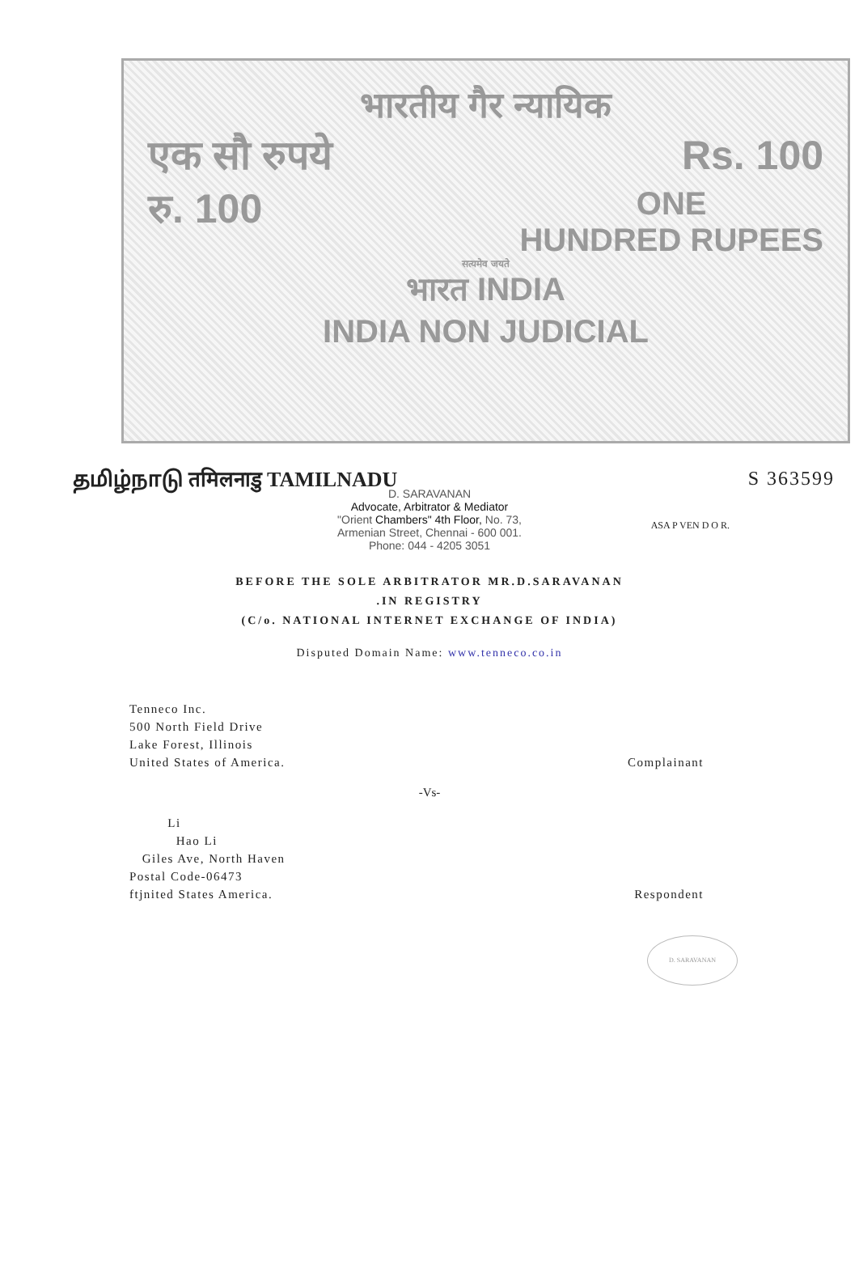भारतीय गैर न्यायिक
एक सौ रुपये Rs. 100
रु. 100 ONE
HUNDRED RUPEES
सत्यमेव जयते
भारत INDIA
INDIA NON JUDICIAL
தமிழ்நாடு तमिलनाडु TAMILNADU S 363599
D. SARAVANAN
Advocate, Arbitrator & Mediator
"Orient Chambers" 4th Floor, No. 73,
Armenian Street, Chennai - 600 001.
Phone: 044 - 4205 3051
ASA P VEN D O R.
BEFORE THE SOLE ARBITRATOR MR.D.SARAVANAN
.IN REGISTRY
(C/o. NATIONAL INTERNET EXCHANGE OF INDIA)
Disputed Domain Name: www.tenneco.co.in
Tenneco Inc.
500 North Field Drive
Lake Forest, Illinois
United States of America.
Complainant
-Vs-
Li
Hao Li
Giles Ave, North Haven
Postal Code-06473
ftjnited States America.
Respondent
D. SARAVANAN